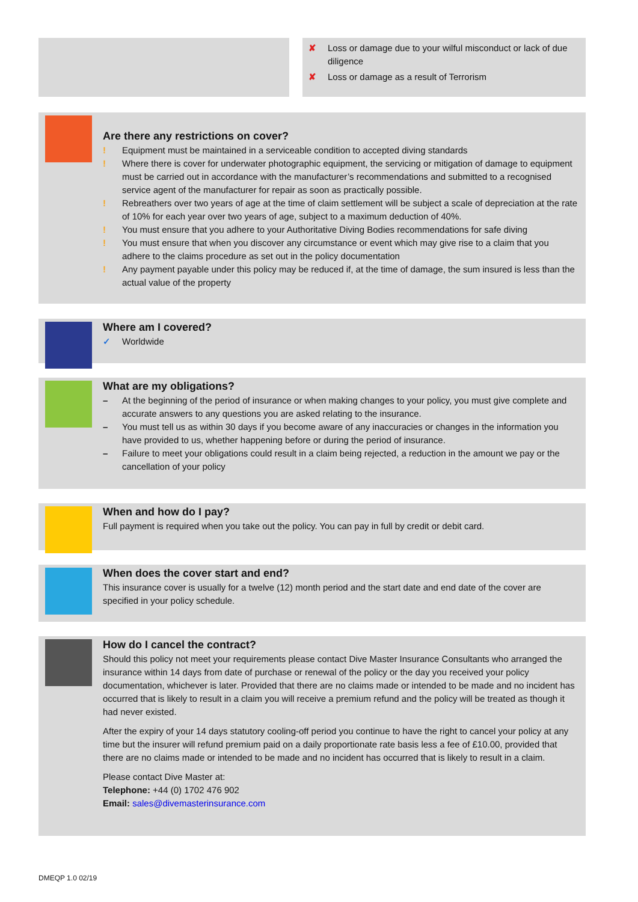✘ Loss or damage due to your wilful misconduct or lack of due diligence
✘ Loss or damage as a result of Terrorism
Are there any restrictions on cover?
! Equipment must be maintained in a serviceable condition to accepted diving standards
! Where there is cover for underwater photographic equipment, the servicing or mitigation of damage to equipment must be carried out in accordance with the manufacturer’s recommendations and submitted to a recognised service agent of the manufacturer for repair as soon as practically possible.
! Rebreathers over two years of age at the time of claim settlement will be subject a scale of depreciation at the rate of 10% for each year over two years of age, subject to a maximum deduction of 40%.
! You must ensure that you adhere to your Authoritative Diving Bodies recommendations for safe diving
! You must ensure that when you discover any circumstance or event which may give rise to a claim that you adhere to the claims procedure as set out in the policy documentation
! Any payment payable under this policy may be reduced if, at the time of damage, the sum insured is less than the actual value of the property
Where am I covered?
✓ Worldwide
What are my obligations?
– At the beginning of the period of insurance or when making changes to your policy, you must give complete and accurate answers to any questions you are asked relating to the insurance.
– You must tell us as within 30 days if you become aware of any inaccuracies or changes in the information you have provided to us, whether happening before or during the period of insurance.
– Failure to meet your obligations could result in a claim being rejected, a reduction in the amount we pay or the cancellation of your policy
When and how do I pay?
Full payment is required when you take out the policy. You can pay in full by credit or debit card.
When does the cover start and end?
This insurance cover is usually for a twelve (12) month period and the start date and end date of the cover are specified in your policy schedule.
How do I cancel the contract?
Should this policy not meet your requirements please contact Dive Master Insurance Consultants who arranged the insurance within 14 days from date of purchase or renewal of the policy or the day you received your policy documentation, whichever is later. Provided that there are no claims made or intended to be made and no incident has occurred that is likely to result in a claim you will receive a premium refund and the policy will be treated as though it had never existed.
After the expiry of your 14 days statutory cooling-off period you continue to have the right to cancel your policy at any time but the insurer will refund premium paid on a daily proportionate rate basis less a fee of £10.00, provided that there are no claims made or intended to be made and no incident has occurred that is likely to result in a claim.
Please contact Dive Master at:
Telephone: +44 (0) 1702 476 902
Email: sales@divemasterinsurance.com
DMEQP 1.0 02/19